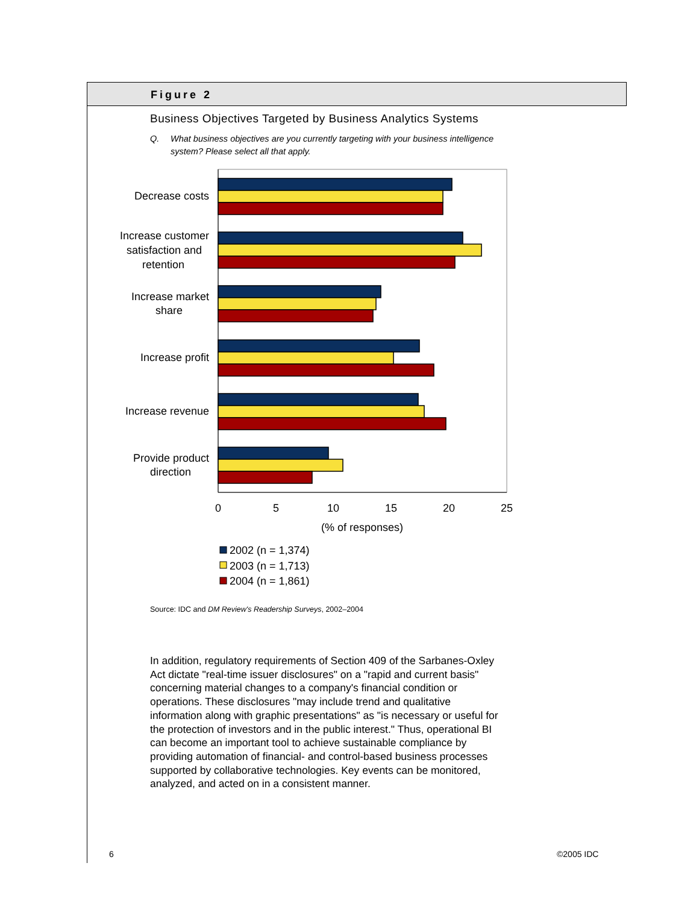Figure 2
Business Objectives Targeted by Business Analytics Systems
Q. What business objectives are you currently targeting with your business intelligence system? Please select all that apply.
Decrease costs
Increase customer
satisfaction and
retention
Increase market
share
Increase profit
Increase revenue
Provide product
direction
0
5
10
15
20
25
(% of responses)
2002 (n = 1,374)
2003 (n = 1,713)
2004 (n = 1,861)
Source: IDC and DM Review's Readership Surveys, 2002–2004
In addition, regulatory requirements of Section 409 of the Sarbanes-Oxley Act dictate "real-time issuer disclosures" on a "rapid and current basis" concerning material changes to a company's financial condition or operations. These disclosures "may include trend and qualitative information along with graphic presentations" as "is necessary or useful for the protection of investors and in the public interest." Thus, operational BI can become an important tool to achieve sustainable compliance by providing automation of financial- and control-based business processes supported by collaborative technologies. Key events can be monitored, analyzed, and acted on in a consistent manner.
6 ©2005 IDC